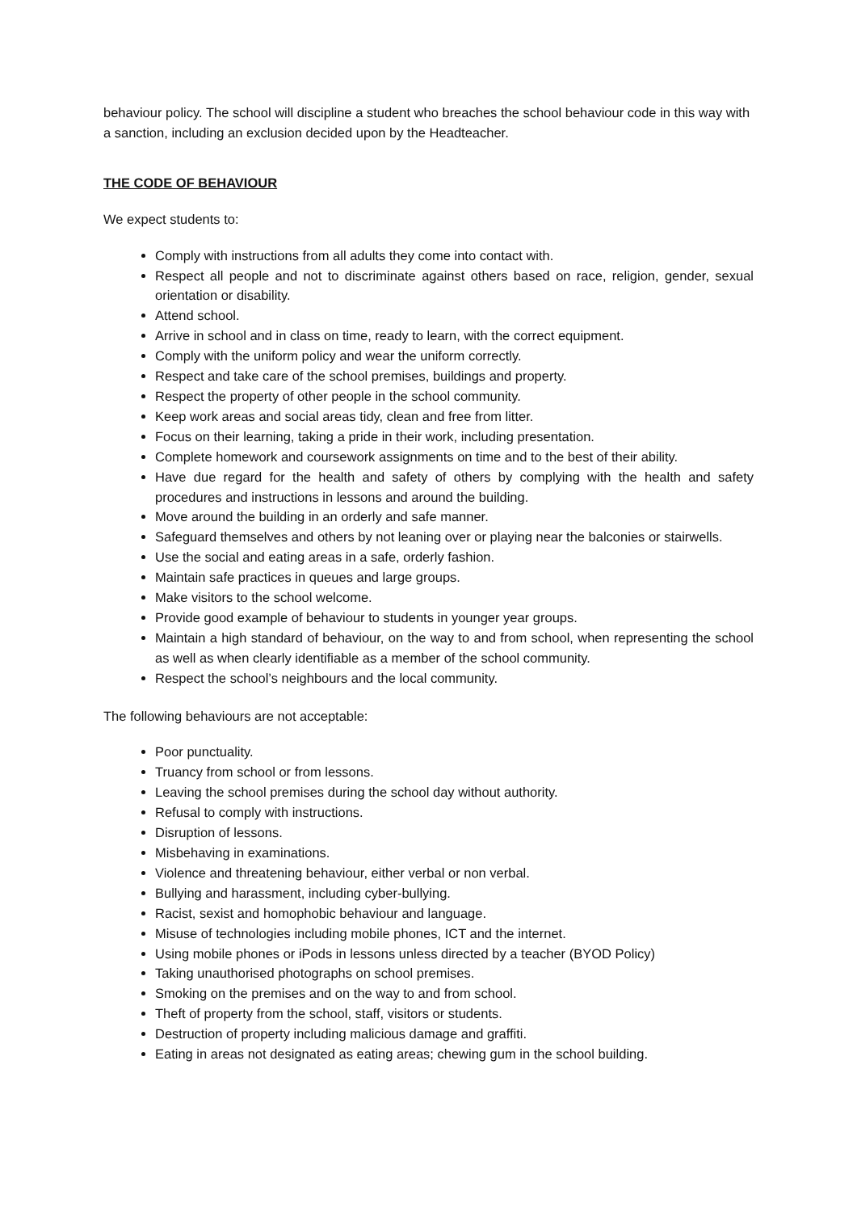behaviour policy. The school will discipline a student who breaches the school behaviour code in this way with a sanction, including an exclusion decided upon by the Headteacher.
THE CODE OF BEHAVIOUR
We expect students to:
Comply with instructions from all adults they come into contact with.
Respect all people and not to discriminate against others based on race, religion, gender, sexual orientation or disability.
Attend school.
Arrive in school and in class on time, ready to learn, with the correct equipment.
Comply with the uniform policy and wear the uniform correctly.
Respect and take care of the school premises, buildings and property.
Respect the property of other people in the school community.
Keep work areas and social areas tidy, clean and free from litter.
Focus on their learning, taking a pride in their work, including presentation.
Complete homework and coursework assignments on time and to the best of their ability.
Have due regard for the health and safety of others by complying with the health and safety procedures and instructions in lessons and around the building.
Move around the building in an orderly and safe manner.
Safeguard themselves and others by not leaning over or playing near the balconies or stairwells.
Use the social and eating areas in a safe, orderly fashion.
Maintain safe practices in queues and large groups.
Make visitors to the school welcome.
Provide good example of behaviour to students in younger year groups.
Maintain a high standard of behaviour, on the way to and from school, when representing the school as well as when clearly identifiable as a member of the school community.
Respect the school’s neighbours and the local community.
The following behaviours are not acceptable:
Poor punctuality.
Truancy from school or from lessons.
Leaving the school premises during the school day without authority.
Refusal to comply with instructions.
Disruption of lessons.
Misbehaving in examinations.
Violence and threatening behaviour, either verbal or non verbal.
Bullying and harassment, including cyber-bullying.
Racist, sexist and homophobic behaviour and language.
Misuse of technologies including mobile phones, ICT and the internet.
Using mobile phones or iPods in lessons unless directed by a teacher (BYOD Policy)
Taking unauthorised photographs on school premises.
Smoking on the premises and on the way to and from school.
Theft of property from the school, staff, visitors or students.
Destruction of property including malicious damage and graffiti.
Eating in areas not designated as eating areas; chewing gum in the school building.